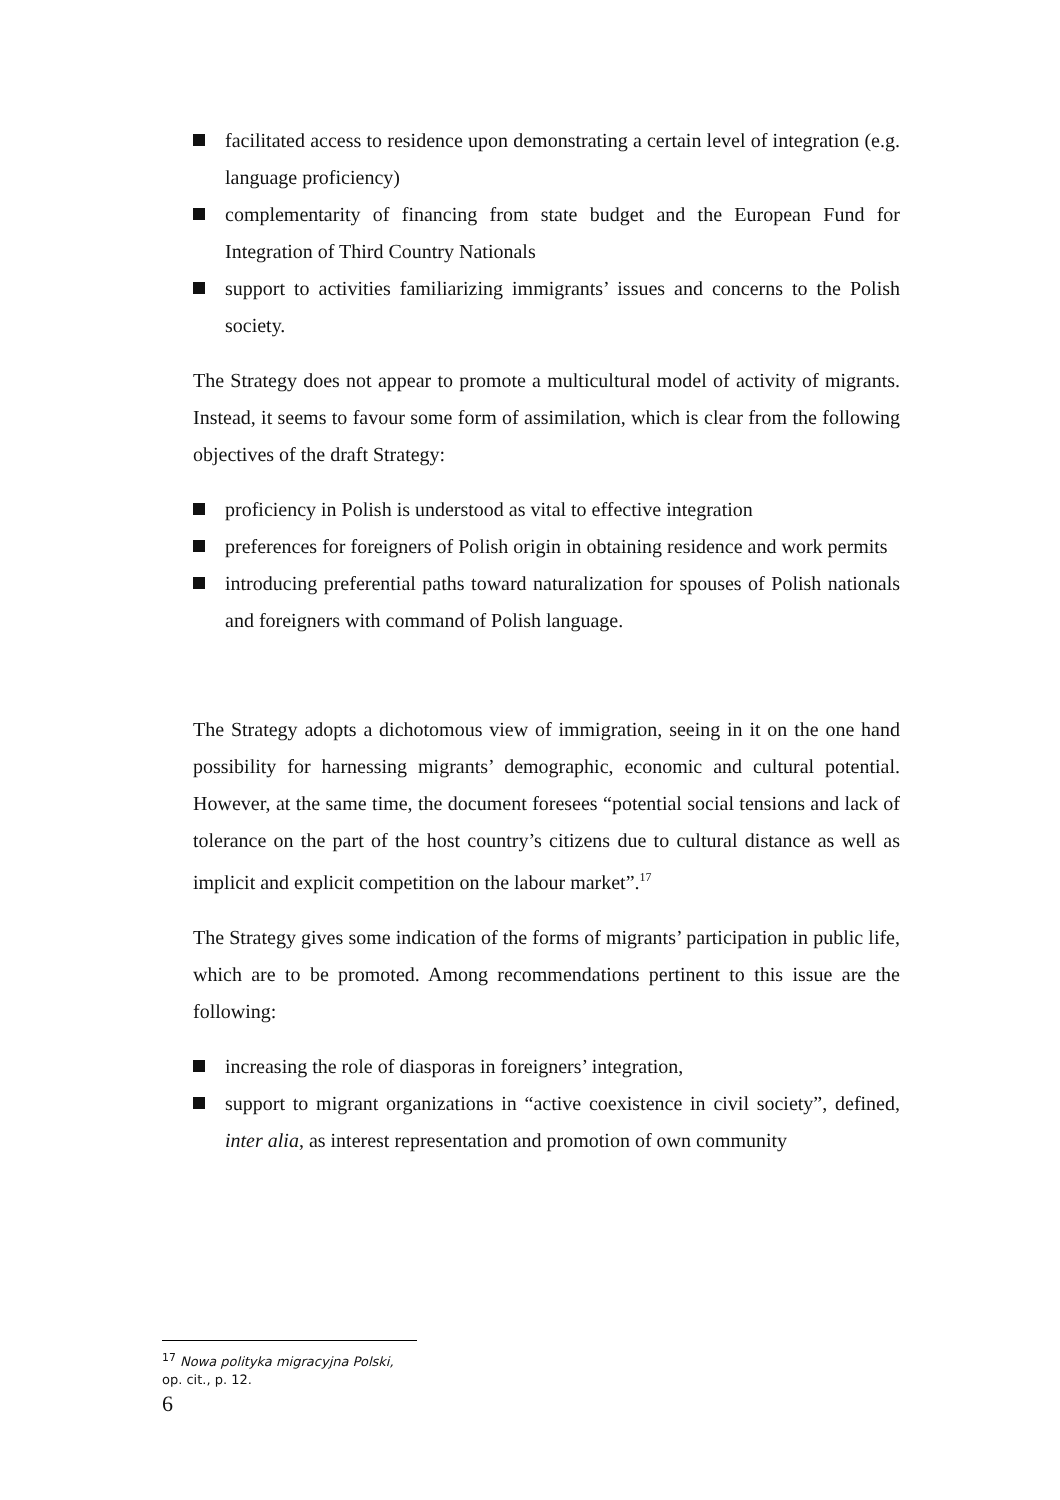facilitated access to residence upon demonstrating a certain level of integration (e.g. language proficiency)
complementarity of financing from state budget and the European Fund for Integration of Third Country Nationals
support to activities familiarizing immigrants’ issues and concerns to the Polish society.
The Strategy does not appear to promote a multicultural model of activity of migrants. Instead, it seems to favour some form of assimilation, which is clear from the following objectives of the draft Strategy:
proficiency in Polish is understood as vital to effective integration
preferences for foreigners of Polish origin in obtaining residence and work permits
introducing preferential paths toward naturalization for spouses of Polish nationals and foreigners with command of Polish language.
The Strategy adopts a dichotomous view of immigration, seeing in it on the one hand possibility for harnessing migrants’ demographic, economic and cultural potential. However, at the same time, the document foresees “potential social tensions and lack of tolerance on the part of the host country’s citizens due to cultural distance as well as implicit and explicit competition on the labour market”.<sup>17</sup>
The Strategy gives some indication of the forms of migrants’ participation in public life, which are to be promoted. Among recommendations pertinent to this issue are the following:
increasing the role of diasporas in foreigners’ integration,
support to migrant organizations in “active coexistence in civil society”, defined, inter alia, as interest representation and promotion of own community
<sup>17</sup> Nowa polityka migracyjna Polski, op. cit., p. 12.
6